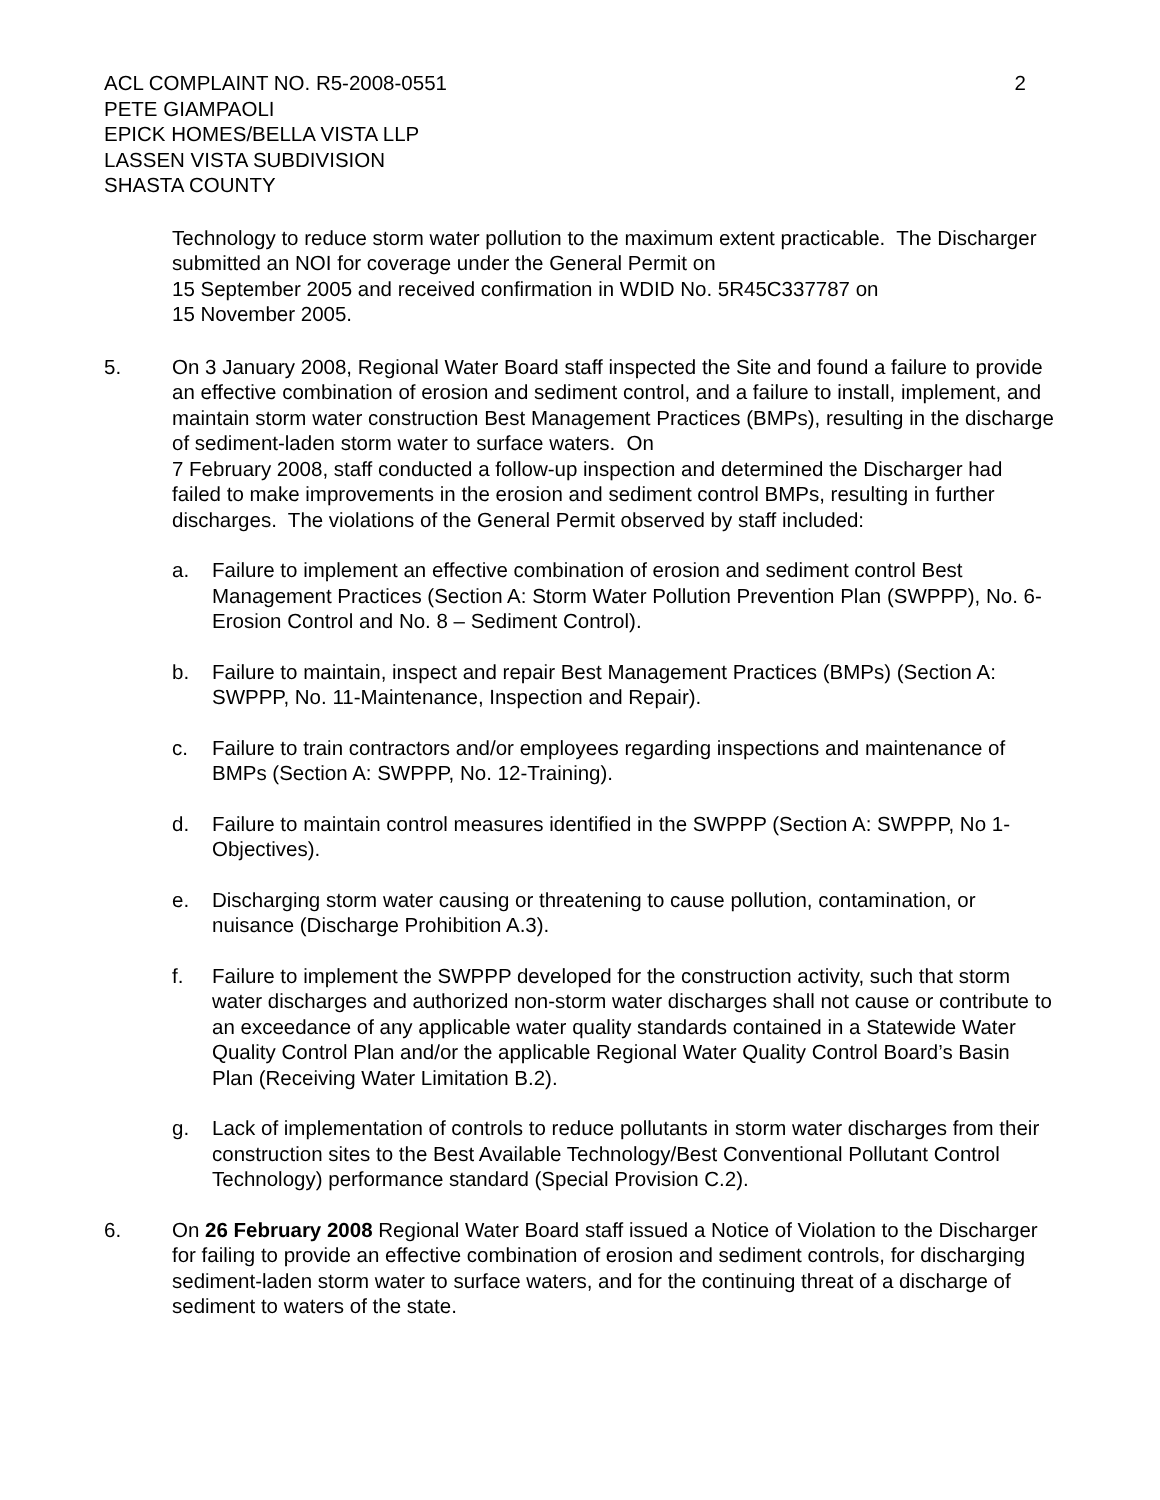ACL COMPLAINT NO. R5-2008-0551
PETE GIAMPAOLI
EPICK HOMES/BELLA VISTA LLP
LASSEN VISTA SUBDIVISION
SHASTA COUNTY
2
Technology to reduce storm water pollution to the maximum extent practicable. The Discharger submitted an NOI for coverage under the General Permit on
15 September 2005 and received confirmation in WDID No. 5R45C337787 on
15 November 2005.
5. On 3 January 2008, Regional Water Board staff inspected the Site and found a failure to provide an effective combination of erosion and sediment control, and a failure to install, implement, and maintain storm water construction Best Management Practices (BMPs), resulting in the discharge of sediment-laden storm water to surface waters. On
7 February 2008, staff conducted a follow-up inspection and determined the Discharger had failed to make improvements in the erosion and sediment control BMPs, resulting in further discharges. The violations of the General Permit observed by staff included:
a. Failure to implement an effective combination of erosion and sediment control Best Management Practices (Section A: Storm Water Pollution Prevention Plan (SWPPP), No. 6-Erosion Control and No. 8 – Sediment Control).
b. Failure to maintain, inspect and repair Best Management Practices (BMPs) (Section A: SWPPP, No. 11-Maintenance, Inspection and Repair).
c. Failure to train contractors and/or employees regarding inspections and maintenance of BMPs (Section A: SWPPP, No. 12-Training).
d. Failure to maintain control measures identified in the SWPPP (Section A: SWPPP, No 1-Objectives).
e. Discharging storm water causing or threatening to cause pollution, contamination, or nuisance (Discharge Prohibition A.3).
f. Failure to implement the SWPPP developed for the construction activity, such that storm water discharges and authorized non-storm water discharges shall not cause or contribute to an exceedance of any applicable water quality standards contained in a Statewide Water Quality Control Plan and/or the applicable Regional Water Quality Control Board’s Basin Plan (Receiving Water Limitation B.2).
g. Lack of implementation of controls to reduce pollutants in storm water discharges from their construction sites to the Best Available Technology/Best Conventional Pollutant Control Technology) performance standard (Special Provision C.2).
6. On 26 February 2008 Regional Water Board staff issued a Notice of Violation to the Discharger for failing to provide an effective combination of erosion and sediment controls, for discharging sediment-laden storm water to surface waters, and for the continuing threat of a discharge of sediment to waters of the state.